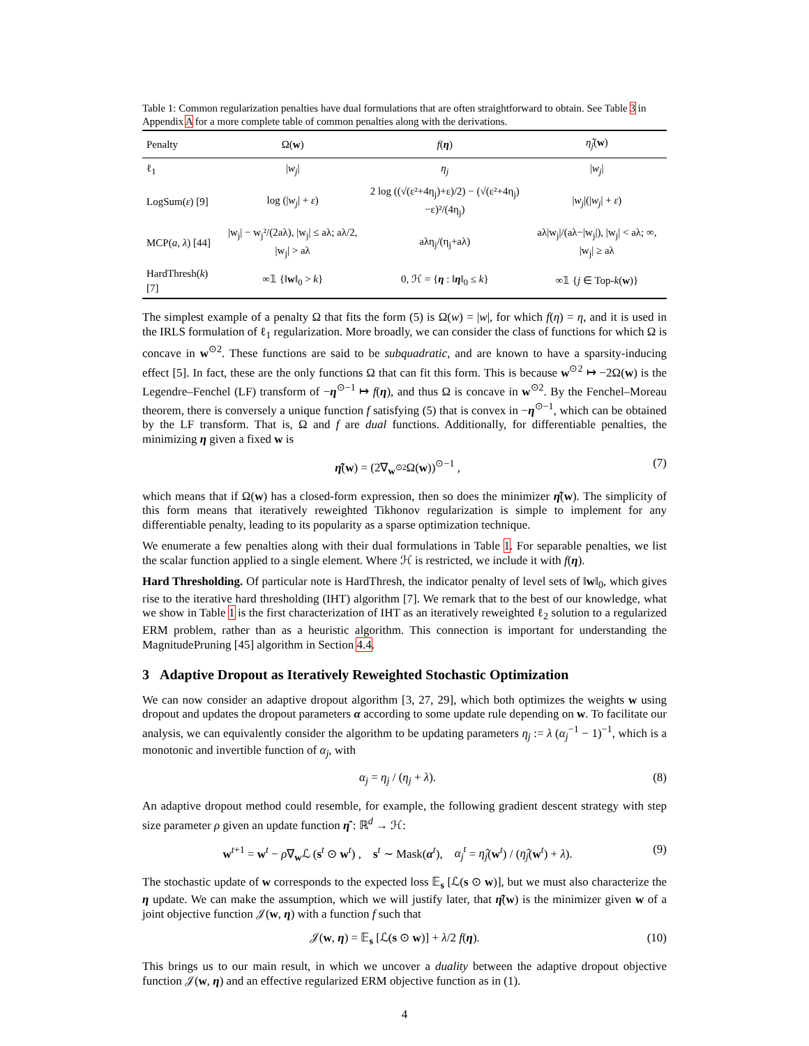Table 1: Common regularization penalties have dual formulations that are often straightforward to obtain. See Table 3 in Appendix A for a more complete table of common penalties along with the derivations.
| Penalty | Ω( w ) | f ( η ) | η̂<sub>j</sub> ( w ) |
| --- | --- | --- | --- |
| ℓ<sub>1</sub> | / w<sub>j</sub> / | η<sub>j</sub> | / w<sub>j</sub> / |
| LogSum( ε ) [9] | log (/ w<sub>j</sub> / + ε ) | 2 log ((√(ε²+4η<sub>j</sub>)+ε)/2) − (√(ε²+4η<sub>j</sub>)−ε)²/(4η<sub>j</sub>) | / w<sub>j</sub> /(/ w<sub>j</sub> / + ε ) |
| MCP( a , λ ) [44] | /w<sub>j</sub>/ − w<sub>j</sub>²/(2aλ), /w<sub>j</sub>/ ≤ aλ; aλ/2, /w<sub>j</sub>/ > aλ | aλη<sub>j</sub>/(η<sub>j</sub>+aλ) | aλ/w<sub>j</sub>//(aλ−/w<sub>j</sub>/), /w<sub>j</sub>/ < aλ; ∞, /w<sub>j</sub>/ ≥ aλ |
| HardThresh( k ) [7] | ∞𝟙 {‖ w ‖<sub>0</sub> > k } | 0, ℋ = { η : ‖ η ‖<sub>0</sub> ≤ k } | ∞𝟙 { j ∈ Top- k ( w )} |
The simplest example of a penalty Ω that fits the form (5) is Ω(w) = |w|, for which f(η) = η, and it is used in the IRLS formulation of ℓ<sub>1</sub> regularization. More broadly, we can consider the class of functions for which Ω is concave in w<sup>⊙2</sup>. These functions are said to be subquadratic, and are known to have a sparsity-inducing effect [5]. In fact, these are the only functions Ω that can fit this form. This is because w<sup>⊙2</sup> ↦ −2Ω(w) is the Legendre–Fenchel (LF) transform of −η<sup>⊙−1</sup> ↦ f(η), and thus Ω is concave in w<sup>⊙2</sup>. By the Fenchel–Moreau theorem, there is conversely a unique function f satisfying (5) that is convex in −η<sup>⊙−1</sup>, which can be obtained by the LF transform. That is, Ω and f are dual functions. Additionally, for differentiable penalties, the minimizing η given a fixed w is
η̂(w) = (2∇<sub>w<sup>⊙2</sup></sub>Ω(w))<sup>⊙−1</sup> , (7)
which means that if Ω(w) has a closed-form expression, then so does the minimizer η̂(w). The simplicity of this form means that iteratively reweighted Tikhonov regularization is simple to implement for any differentiable penalty, leading to its popularity as a sparse optimization technique.
We enumerate a few penalties along with their dual formulations in Table 1. For separable penalties, we list the scalar function applied to a single element. Where ℋ is restricted, we include it with f(η).
Hard Thresholding. Of particular note is HardThresh, the indicator penalty of level sets of ‖w‖<sub>0</sub>, which gives rise to the iterative hard thresholding (IHT) algorithm [7]. We remark that to the best of our knowledge, what we show in Table 1 is the first characterization of IHT as an iteratively reweighted ℓ<sub>2</sub> solution to a regularized ERM problem, rather than as a heuristic algorithm. This connection is important for understanding the MagnitudePruning [45] algorithm in Section 4.4.
3 Adaptive Dropout as Iteratively Reweighted Stochastic Optimization
We can now consider an adaptive dropout algorithm [3, 27, 29], which both optimizes the weights w using dropout and updates the dropout parameters α according to some update rule depending on w. To facilitate our analysis, we can equivalently consider the algorithm to be updating parameters η<sub>j</sub> := λ (α<sub>j</sub><sup>−1</sup> − 1)<sup>−1</sup>, which is a monotonic and invertible function of α<sub>j</sub>, with
α<sub>j</sub> = η<sub>j</sub> / (η<sub>j</sub> + λ). (8)
An adaptive dropout method could resemble, for example, the following gradient descent strategy with step size parameter ρ given an update function η̂ : ℝ<sup>d</sup> → ℋ:
w<sup>t+1</sup> = w<sup>t</sup> − ρ∇<sub>w</sub>ℒ (s<sup>t</sup> ⊙ w<sup>t</sup>) , s<sup>t</sup> ∼ Mask(α<sup>t</sup>), α<sub>j</sub><sup>t</sup> = η̂<sub>j</sub>(w<sup>t</sup>) / (η̂<sub>j</sub>(w<sup>t</sup>) + λ). (9)
The stochastic update of w corresponds to the expected loss 𝔼<sub>s</sub> [ℒ(s ⊙ w)], but we must also characterize the η update. We can make the assumption, which we will justify later, that η̂(w) is the minimizer given w of a joint objective function 𝒥(w, η) with a function f such that
𝒥(w, η) = 𝔼<sub>s</sub> [ℒ(s ⊙ w)] + λ/2 f(η). (10)
This brings us to our main result, in which we uncover a duality between the adaptive dropout objective function 𝒥(w, η) and an effective regularized ERM objective function as in (1).
4